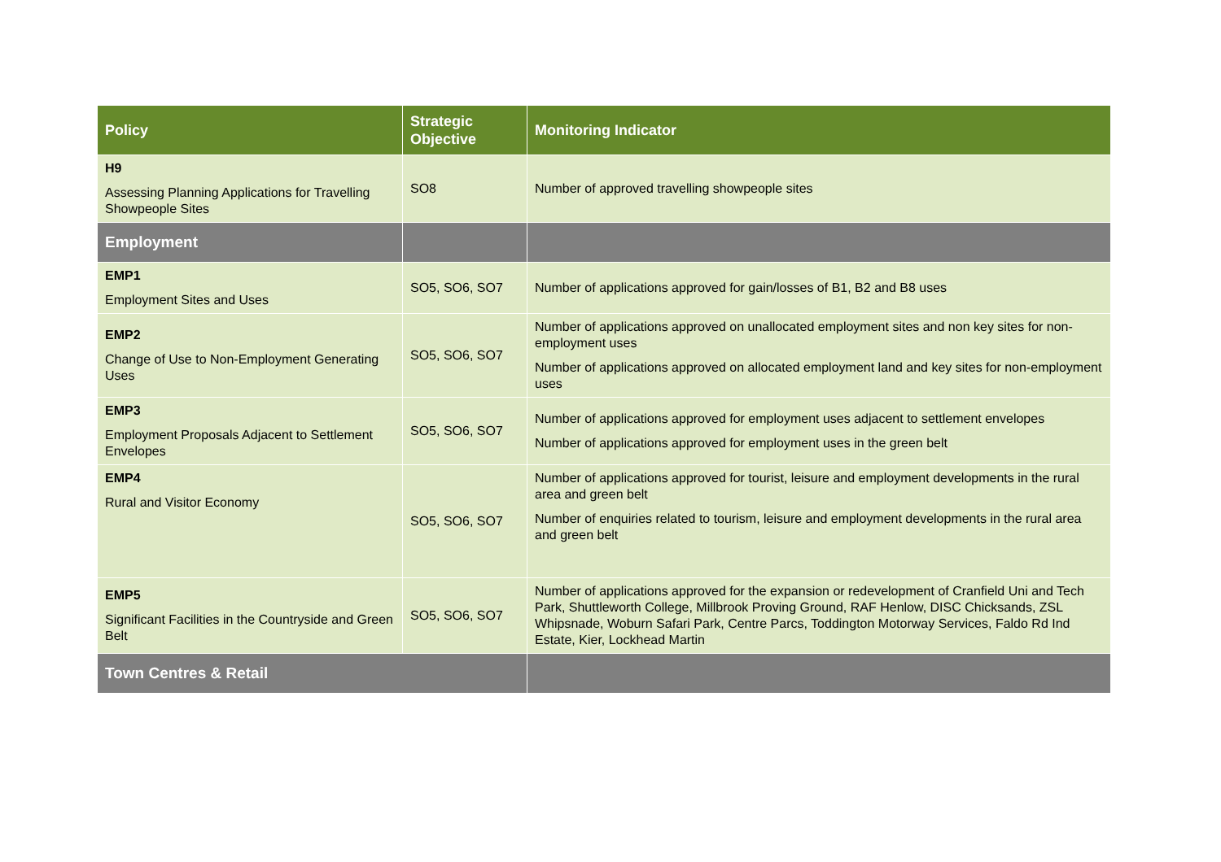| Policy | Strategic Objective | Monitoring Indicator |
| --- | --- | --- |
| H9 Assessing Planning Applications for Travelling Showpeople Sites | SO8 | Number of approved travelling showpeople sites |
| Employment | | |
| EMP1 Employment Sites and Uses | SO5, SO6, SO7 | Number of applications approved for gain/losses of B1, B2 and B8 uses |
| EMP2 Change of Use to Non-Employment Generating Uses | SO5, SO6, SO7 | Number of applications approved on unallocated employment sites and non key sites for non-employment uses Number of applications approved on allocated employment land and key sites for non-employment uses |
| EMP3 Employment Proposals Adjacent to Settlement Envelopes | SO5, SO6, SO7 | Number of applications approved for employment uses adjacent to settlement envelopes Number of applications approved for employment uses in the green belt |
| EMP4 Rural and Visitor Economy | SO5, SO6, SO7 | Number of applications approved for tourist, leisure and employment developments in the rural area and green belt Number of enquiries related to tourism, leisure and employment developments in the rural area and green belt |
| EMP5 Significant Facilities in the Countryside and Green Belt | SO5, SO6, SO7 | Number of applications approved for the expansion or redevelopment of Cranfield Uni and Tech Park, Shuttleworth College, Millbrook Proving Ground, RAF Henlow, DISC Chicksands, ZSL Whipsnade, Woburn Safari Park, Centre Parcs, Toddington Motorway Services, Faldo Rd Ind Estate, Kier, Lockhead Martin |
| Town Centres & Retail | | |